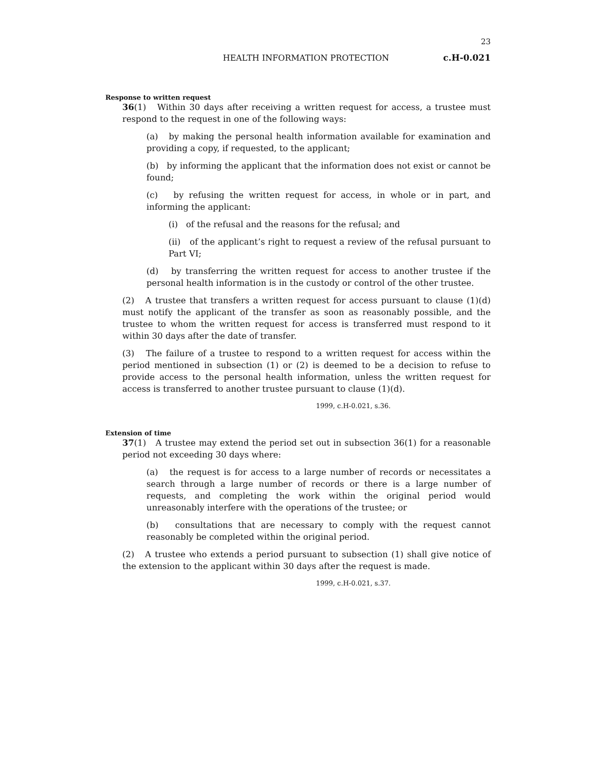23
HEALTH INFORMATION PROTECTION c.H-0.021
Response to written request
36(1) Within 30 days after receiving a written request for access, a trustee must respond to the request in one of the following ways:
(a) by making the personal health information available for examination and providing a copy, if requested, to the applicant;
(b) by informing the applicant that the information does not exist or cannot be found;
(c) by refusing the written request for access, in whole or in part, and informing the applicant:
(i) of the refusal and the reasons for the refusal; and
(ii) of the applicant’s right to request a review of the refusal pursuant to Part VI;
(d) by transferring the written request for access to another trustee if the personal health information is in the custody or control of the other trustee.
(2) A trustee that transfers a written request for access pursuant to clause (1)(d) must notify the applicant of the transfer as soon as reasonably possible, and the trustee to whom the written request for access is transferred must respond to it within 30 days after the date of transfer.
(3) The failure of a trustee to respond to a written request for access within the period mentioned in subsection (1) or (2) is deemed to be a decision to refuse to provide access to the personal health information, unless the written request for access is transferred to another trustee pursuant to clause (1)(d).
1999, c.H-0.021, s.36.
Extension of time
37(1) A trustee may extend the period set out in subsection 36(1) for a reasonable period not exceeding 30 days where:
(a) the request is for access to a large number of records or necessitates a search through a large number of records or there is a large number of requests, and completing the work within the original period would unreasonably interfere with the operations of the trustee; or
(b) consultations that are necessary to comply with the request cannot reasonably be completed within the original period.
(2) A trustee who extends a period pursuant to subsection (1) shall give notice of the extension to the applicant within 30 days after the request is made.
1999, c.H-0.021, s.37.